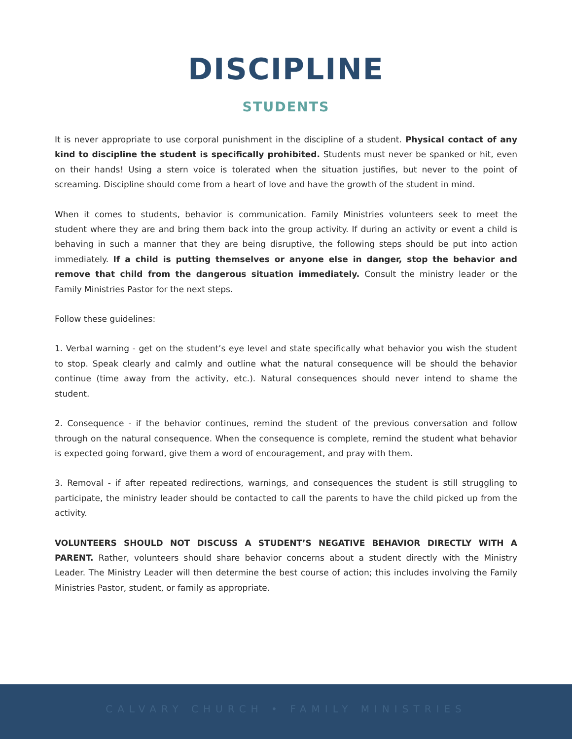DISCIPLINE
STUDENTS
It is never appropriate to use corporal punishment in the discipline of a student. Physical contact of any kind to discipline the student is specifically prohibited. Students must never be spanked or hit, even on their hands! Using a stern voice is tolerated when the situation justifies, but never to the point of screaming. Discipline should come from a heart of love and have the growth of the student in mind.
When it comes to students, behavior is communication. Family Ministries volunteers seek to meet the student where they are and bring them back into the group activity. If during an activity or event a child is behaving in such a manner that they are being disruptive, the following steps should be put into action immediately. If a child is putting themselves or anyone else in danger, stop the behavior and remove that child from the dangerous situation immediately. Consult the ministry leader or the Family Ministries Pastor for the next steps.
Follow these guidelines:
1. Verbal warning - get on the student’s eye level and state specifically what behavior you wish the student to stop. Speak clearly and calmly and outline what the natural consequence will be should the behavior continue (time away from the activity, etc.). Natural consequences should never intend to shame the student.
2. Consequence - if the behavior continues, remind the student of the previous conversation and follow through on the natural consequence. When the consequence is complete, remind the student what behavior is expected going forward, give them a word of encouragement, and pray with them.
3. Removal - if after repeated redirections, warnings, and consequences the student is still struggling to participate, the ministry leader should be contacted to call the parents to have the child picked up from the activity.
VOLUNTEERS SHOULD NOT DISCUSS A STUDENT’S NEGATIVE BEHAVIOR DIRECTLY WITH A PARENT. Rather, volunteers should share behavior concerns about a student directly with the Ministry Leader. The Ministry Leader will then determine the best course of action; this includes involving the Family Ministries Pastor, student, or family as appropriate.
CALVARY CHURCH • FAMILY MINISTRIES